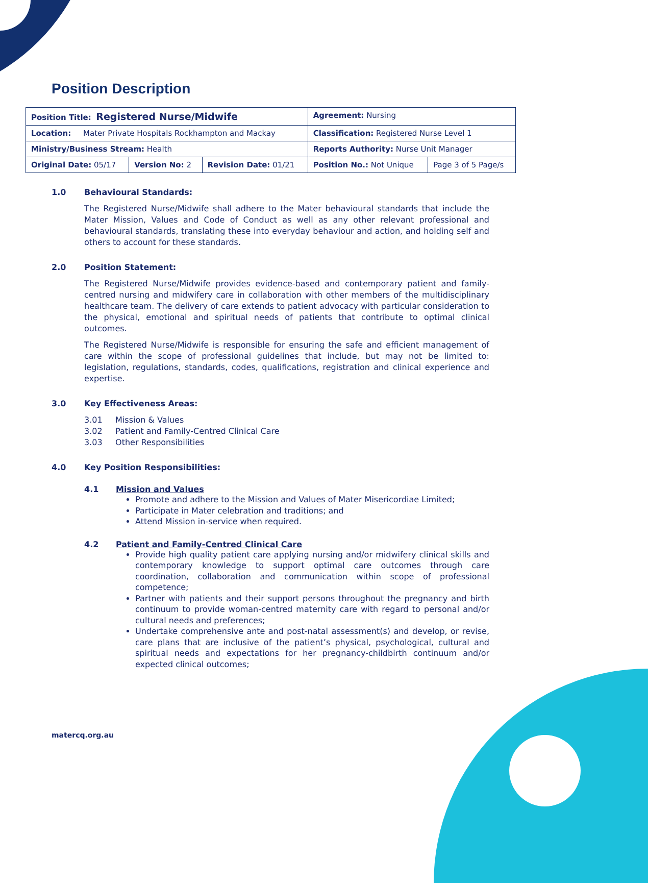Position Description
| Position Title: Registered Nurse/Midwife | | | Agreement: Nursing | |
| Location: Mater Private Hospitals Rockhampton and Mackay | | | Classification: Registered Nurse Level 1 | |
| Ministry/Business Stream: Health | | | Reports Authority: Nurse Unit Manager | |
| Original Date: 05/17 | Version No: 2 | Revision Date: 01/21 | Position No.: Not Unique | Page 3 of 5 Page/s |
1.0 Behavioural Standards:
The Registered Nurse/Midwife shall adhere to the Mater behavioural standards that include the Mater Mission, Values and Code of Conduct as well as any other relevant professional and behavioural standards, translating these into everyday behaviour and action, and holding self and others to account for these standards.
2.0 Position Statement:
The Registered Nurse/Midwife provides evidence-based and contemporary patient and family-centred nursing and midwifery care in collaboration with other members of the multidisciplinary healthcare team. The delivery of care extends to patient advocacy with particular consideration to the physical, emotional and spiritual needs of patients that contribute to optimal clinical outcomes.
The Registered Nurse/Midwife is responsible for ensuring the safe and efficient management of care within the scope of professional guidelines that include, but may not be limited to: legislation, regulations, standards, codes, qualifications, registration and clinical experience and expertise.
3.0 Key Effectiveness Areas:
3.01 Mission & Values
3.02 Patient and Family-Centred Clinical Care
3.03 Other Responsibilities
4.0 Key Position Responsibilities:
4.1 Mission and Values
Promote and adhere to the Mission and Values of Mater Misericordiae Limited;
Participate in Mater celebration and traditions; and
Attend Mission in-service when required.
4.2 Patient and Family-Centred Clinical Care
Provide high quality patient care applying nursing and/or midwifery clinical skills and contemporary knowledge to support optimal care outcomes through care coordination, collaboration and communication within scope of professional competence;
Partner with patients and their support persons throughout the pregnancy and birth continuum to provide woman-centred maternity care with regard to personal and/or cultural needs and preferences;
Undertake comprehensive ante and post-natal assessment(s) and develop, or revise, care plans that are inclusive of the patient’s physical, psychological, cultural and spiritual needs and expectations for her pregnancy-childbirth continuum and/or expected clinical outcomes;
matercq.org.au